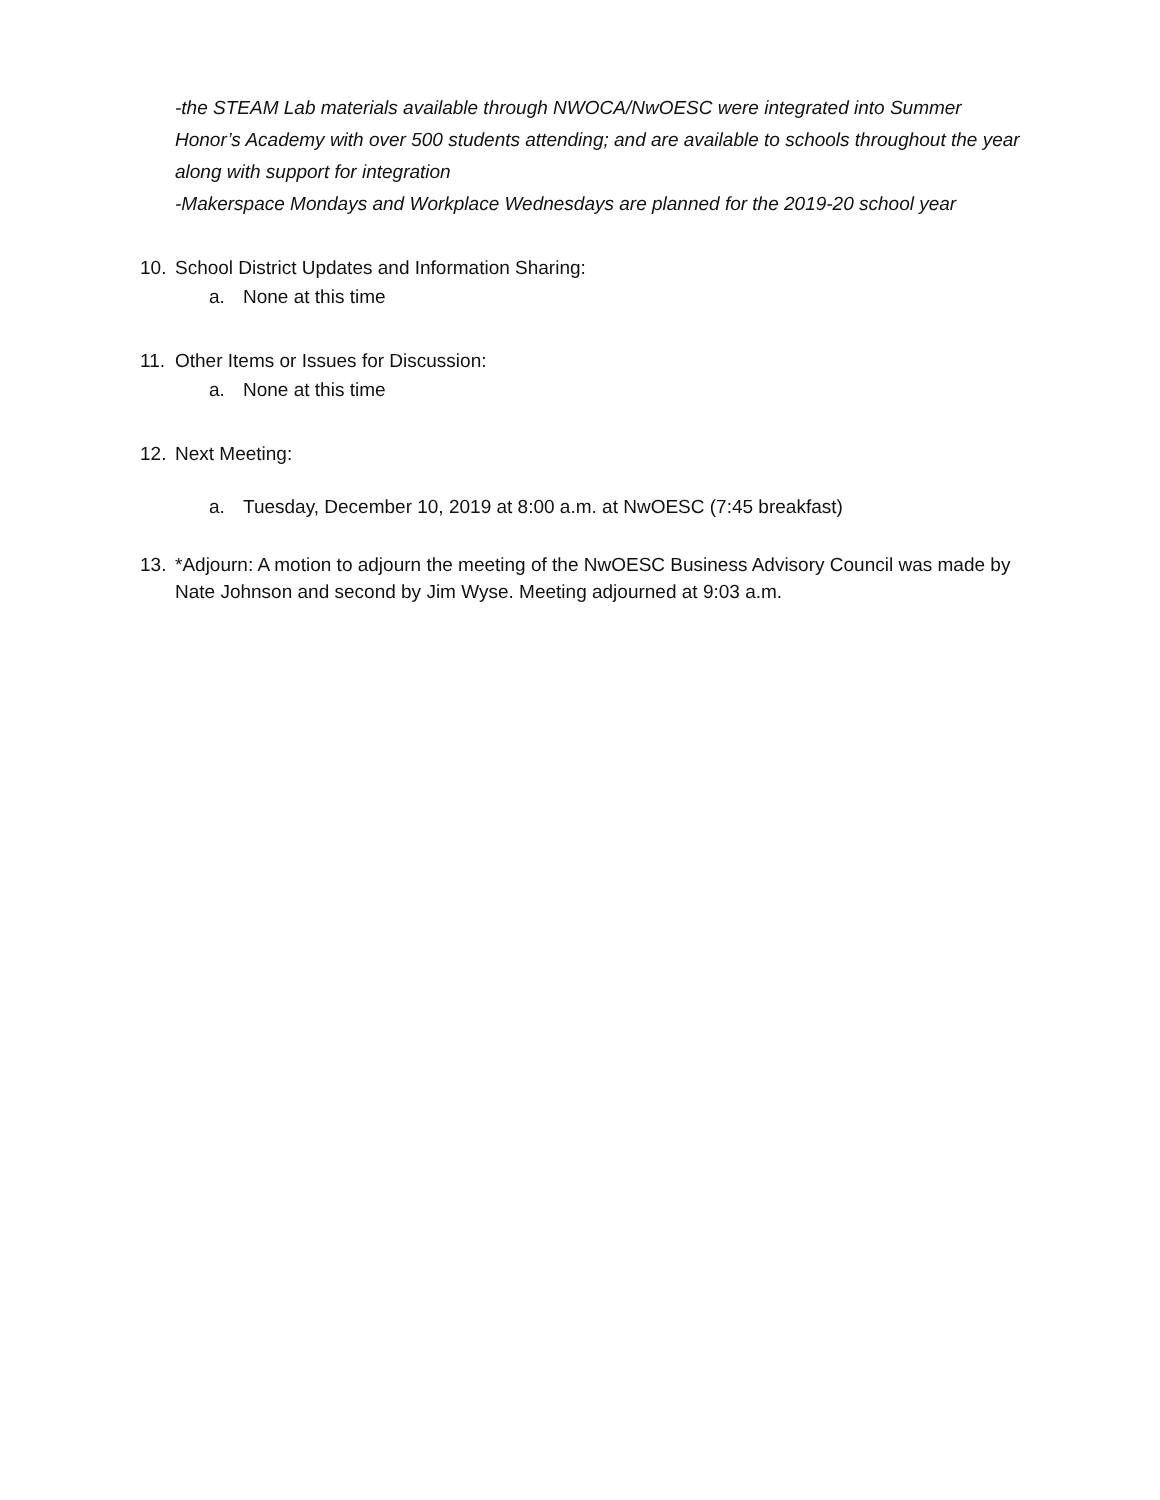-the STEAM Lab materials available through NWOCA/NwOESC were integrated into Summer Honor’s Academy with over 500 students attending; and are available to schools throughout the year along with support for integration
-Makerspace Mondays and Workplace Wednesdays are planned for the 2019-20 school year
10. School District Updates and Information Sharing:
a. None at this time
11. Other Items or Issues for Discussion:
a. None at this time
12. Next Meeting:
a. Tuesday, December 10, 2019 at 8:00 a.m. at NwOESC (7:45 breakfast)
13. *Adjourn: A motion to adjourn the meeting of the NwOESC Business Advisory Council was made by Nate Johnson and second by Jim Wyse. Meeting adjourned at 9:03 a.m.